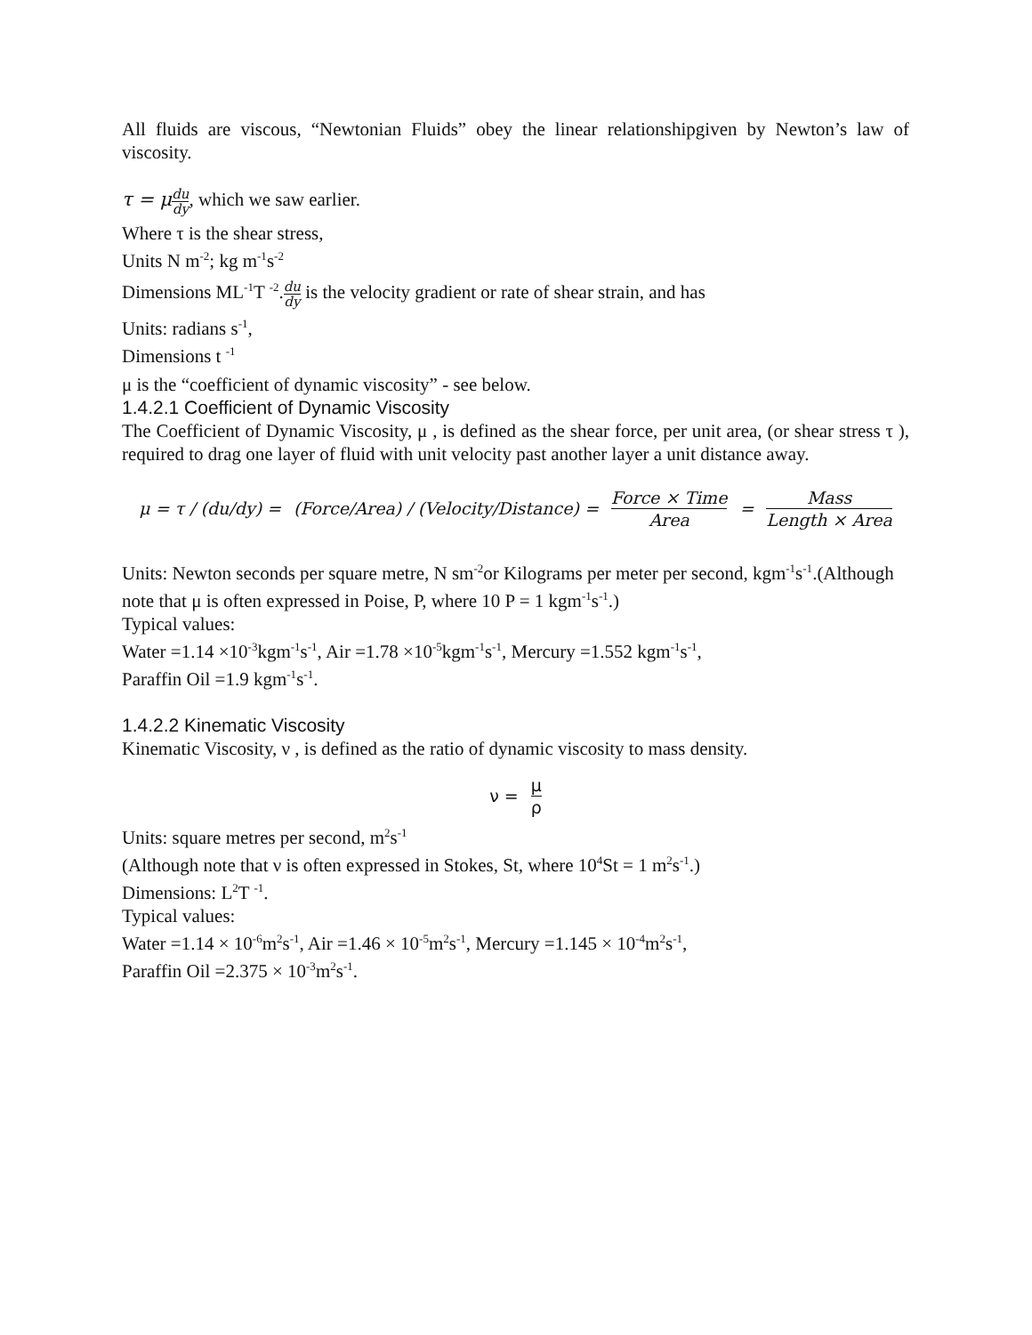All fluids are viscous, “Newtonian Fluids” obey the linear relationshipgiven by Newton’s law of viscosity.
τ = μ du dy, which we saw earlier.
Where τ is the shear stress,
Units N m<sup>-2</sup>; kg m<sup>-1</sup>s<sup>-2</sup>
Dimensions ML<sup>-1</sup>T <sup>-2</sup>.du dy is the velocity gradient or rate of shear strain, and has
Units: radians s<sup>-1</sup>,
Dimensions t <sup>-1</sup>
μ is the “coefficient of dynamic viscosity” - see below.
1.4.2.1 Coefficient of Dynamic Viscosity
The Coefficient of Dynamic Viscosity, μ , is defined as the shear force, per unit area, (or shear stress τ ), required to drag one layer of fluid with unit velocity past another layer a unit distance away.
μ = τ / (du/dy) = (Force/Area) / (Velocity/Distance) = Force × Time Area = Mass Length × Area
Units: Newton seconds per square metre, N sm<sup>-2</sup>or Kilograms per meter per second, kgm<sup>-1</sup>s<sup>-1</sup>.(Although note that μ is often expressed in Poise, P, where 10 P = 1 kgm<sup>-1</sup>s<sup>-1</sup>.)
Typical values:
Water =1.14 ×10<sup>-3</sup>kgm<sup>-1</sup>s<sup>-1</sup>, Air =1.78 ×10<sup>-5</sup>kgm<sup>-1</sup>s<sup>-1</sup>, Mercury =1.552 kgm<sup>-1</sup>s<sup>-1</sup>,
Paraffin Oil =1.9 kgm<sup>-1</sup>s<sup>-1</sup>.
1.4.2.2 Kinematic Viscosity
Kinematic Viscosity, ν , is defined as the ratio of dynamic viscosity to mass density.
ν = μ ρ
Units: square metres per second, m<sup>2</sup>s<sup>-1</sup>
(Although note that ν is often expressed in Stokes, St, where 10<sup>4</sup>St = 1 m<sup>2</sup>s<sup>-1</sup>.)
Dimensions: L<sup>2</sup>T <sup>-1</sup>.
Typical values:
Water =1.14 × 10<sup>-6</sup>m<sup>2</sup>s<sup>-1</sup>, Air =1.46 × 10<sup>-5</sup>m<sup>2</sup>s<sup>-1</sup>, Mercury =1.145 × 10<sup>-4</sup>m<sup>2</sup>s<sup>-1</sup>,
Paraffin Oil =2.375 × 10<sup>-3</sup>m<sup>2</sup>s<sup>-1</sup>.